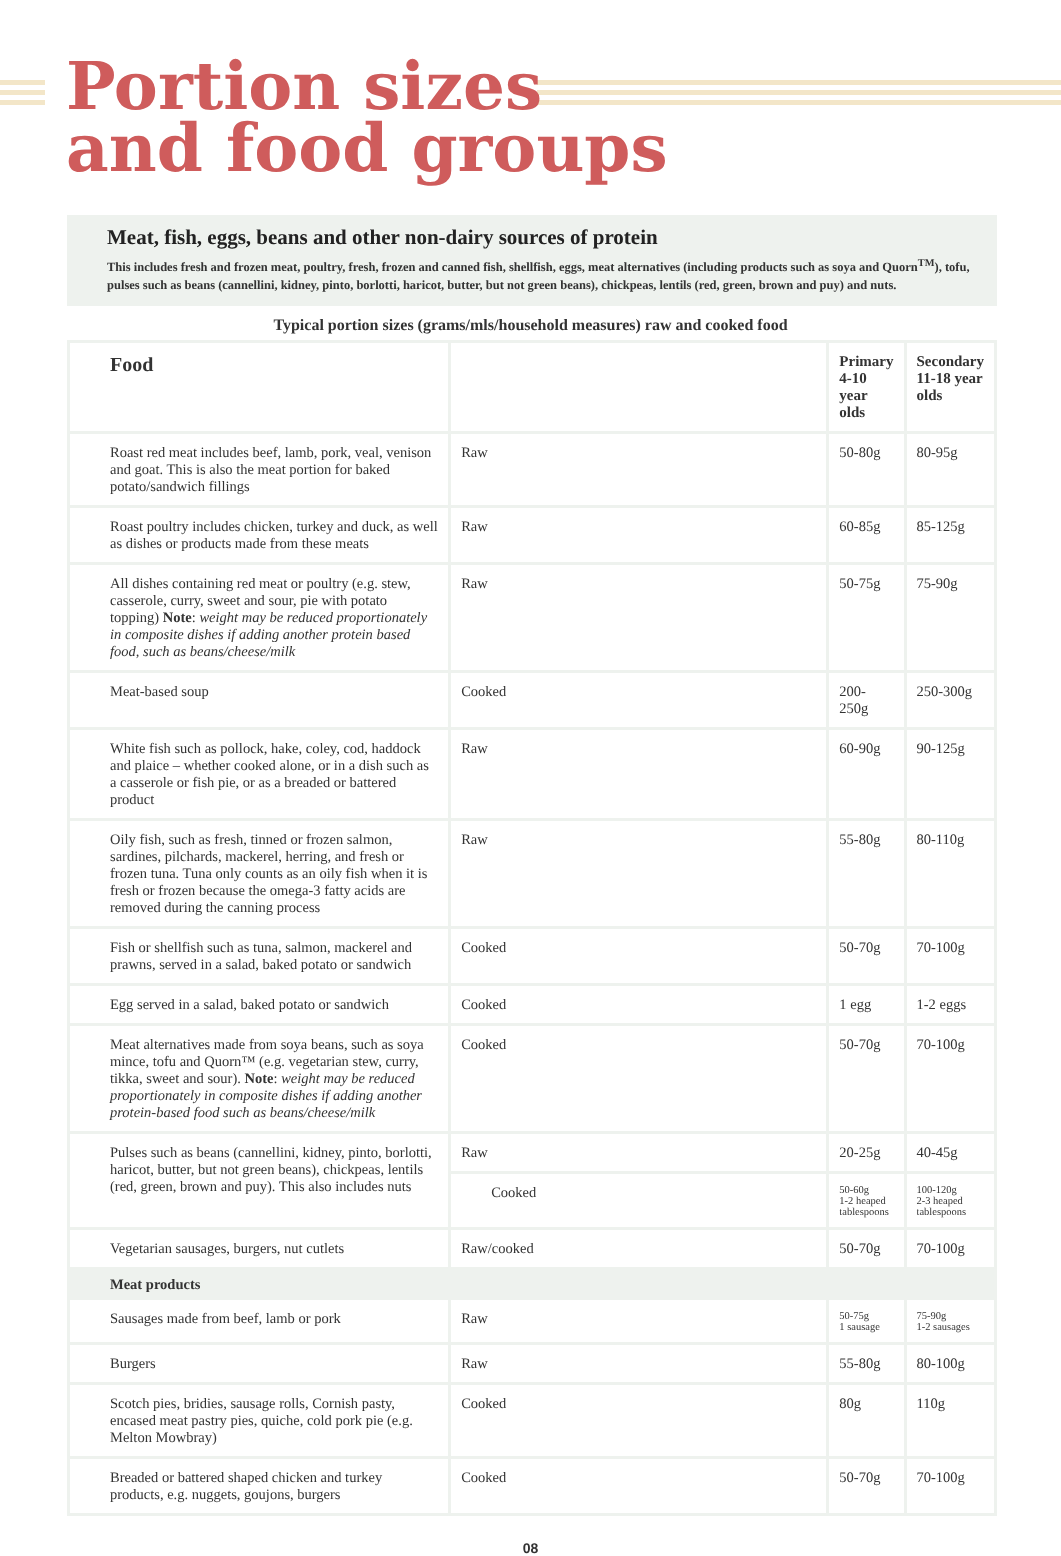Portion sizes
and food groups
Meat, fish, eggs, beans and other non-dairy sources of protein
This includes fresh and frozen meat, poultry, fresh, frozen and canned fish, shellfish, eggs, meat alternatives (including products such as soya and Quorn<sup>TM</sup>), tofu, pulses such as beans (cannellini, kidney, pinto, borlotti, haricot, butter, but not green beans), chickpeas, lentils (red, green, brown and puy) and nuts.
Typical portion sizes (grams/mls/household measures) raw and cooked food
| Food | | Primary 4-10 year olds | Secondary 11-18 year olds |
| --- | --- | --- | --- |
| Roast red meat includes beef, lamb, pork, veal, venison and goat. This is also the meat portion for baked potato/sandwich fillings | Raw | 50-80g | 80-95g |
| Roast poultry includes chicken, turkey and duck, as well as dishes or products made from these meats | Raw | 60-85g | 85-125g |
| All dishes containing red meat or poultry (e.g. stew, casserole, curry, sweet and sour, pie with potato topping) Note : weight may be reduced proportionately in composite dishes if adding another protein based food, such as beans/cheese/milk | Raw | 50-75g | 75-90g |
| Meat-based soup | Cooked | 200-250g | 250-300g |
| White fish such as pollock, hake, coley, cod, haddock and plaice – whether cooked alone, or in a dish such as a casserole or fish pie, or as a breaded or battered product | Raw | 60-90g | 90-125g |
| Oily fish, such as fresh, tinned or frozen salmon, sardines, pilchards, mackerel, herring, and fresh or frozen tuna. Tuna only counts as an oily fish when it is fresh or frozen because the omega-3 fatty acids are removed during the canning process | Raw | 55-80g | 80-110g |
| Fish or shellfish such as tuna, salmon, mackerel and prawns, served in a salad, baked potato or sandwich | Cooked | 50-70g | 70-100g |
| Egg served in a salad, baked potato or sandwich | Cooked | 1 egg | 1-2 eggs |
| Meat alternatives made from soya beans, such as soya mince, tofu and Quorn™ (e.g. vegetarian stew, curry, tikka, sweet and sour). Note : weight may be reduced proportionately in composite dishes if adding another protein-based food such as beans/cheese/milk | Cooked | 50-70g | 70-100g |
| Pulses such as beans (cannellini, kidney, pinto, borlotti, haricot, butter, but not green beans), chickpeas, lentils (red, green, brown and puy). This also includes nuts | Raw | 20-25g | 40-45g |
| | Cooked | 50-60g 1-2 heaped tablespoons | 100-120g 2-3 heaped tablespoons |
| Vegetarian sausages, burgers, nut cutlets | Raw/cooked | 50-70g | 70-100g |
| Meat products | | | |
| Sausages made from beef, lamb or pork | Raw | 50-75g 1 sausage | 75-90g 1-2 sausages |
| Burgers | Raw | 55-80g | 80-100g |
| Scotch pies, bridies, sausage rolls, Cornish pasty, encased meat pastry pies, quiche, cold pork pie (e.g. Melton Mowbray) | Cooked | 80g | 110g |
| Breaded or battered shaped chicken and turkey products, e.g. nuggets, goujons, burgers | Cooked | 50-70g | 70-100g |
08